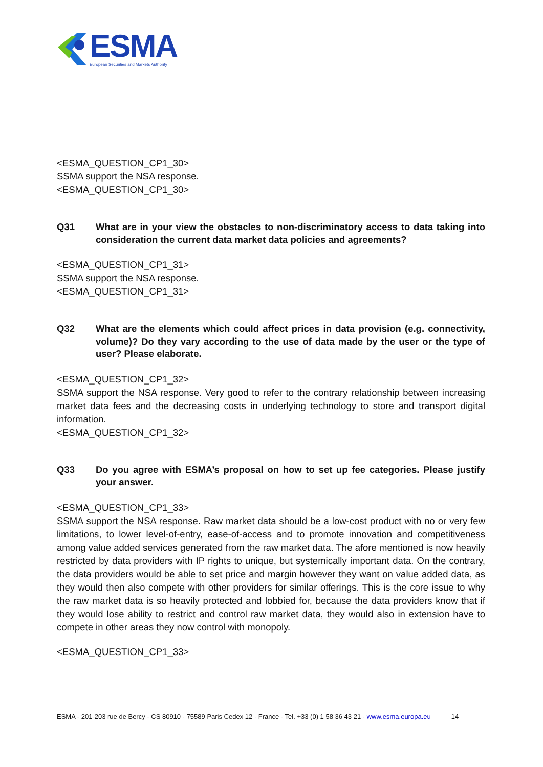ESMA
European Securities and Markets Authority
<ESMA_QUESTION_CP1_30>
SSMA support the NSA response.
<ESMA_QUESTION_CP1_30>
Q31 What are in your view the obstacles to non-discriminatory access to data taking into consideration the current data market data policies and agreements?
<ESMA_QUESTION_CP1_31>
SSMA support the NSA response.
<ESMA_QUESTION_CP1_31>
Q32 What are the elements which could affect prices in data provision (e.g. connectivity, volume)? Do they vary according to the use of data made by the user or the type of user? Please elaborate.
<ESMA_QUESTION_CP1_32>
SSMA support the NSA response. Very good to refer to the contrary relationship between increasing market data fees and the decreasing costs in underlying technology to store and transport digital information.
<ESMA_QUESTION_CP1_32>
Q33 Do you agree with ESMA’s proposal on how to set up fee categories. Please justify your answer.
<ESMA_QUESTION_CP1_33>
SSMA support the NSA response. Raw market data should be a low-cost product with no or very few limitations, to lower level-of-entry, ease-of-access and to promote innovation and competitiveness among value added services generated from the raw market data. The afore mentioned is now heavily restricted by data providers with IP rights to unique, but systemically important data. On the contrary, the data providers would be able to set price and margin however they want on value added data, as they would then also compete with other providers for similar offerings. This is the core issue to why the raw market data is so heavily protected and lobbied for, because the data providers know that if they would lose ability to restrict and control raw market data, they would also in extension have to compete in other areas they now control with monopoly.
<ESMA_QUESTION_CP1_33>
ESMA - 201-203 rue de Bercy - CS 80910 - 75589 Paris Cedex 12 - France - Tel. +33 (0) 1 58 36 43 21 - www.esma.europa.eu 14